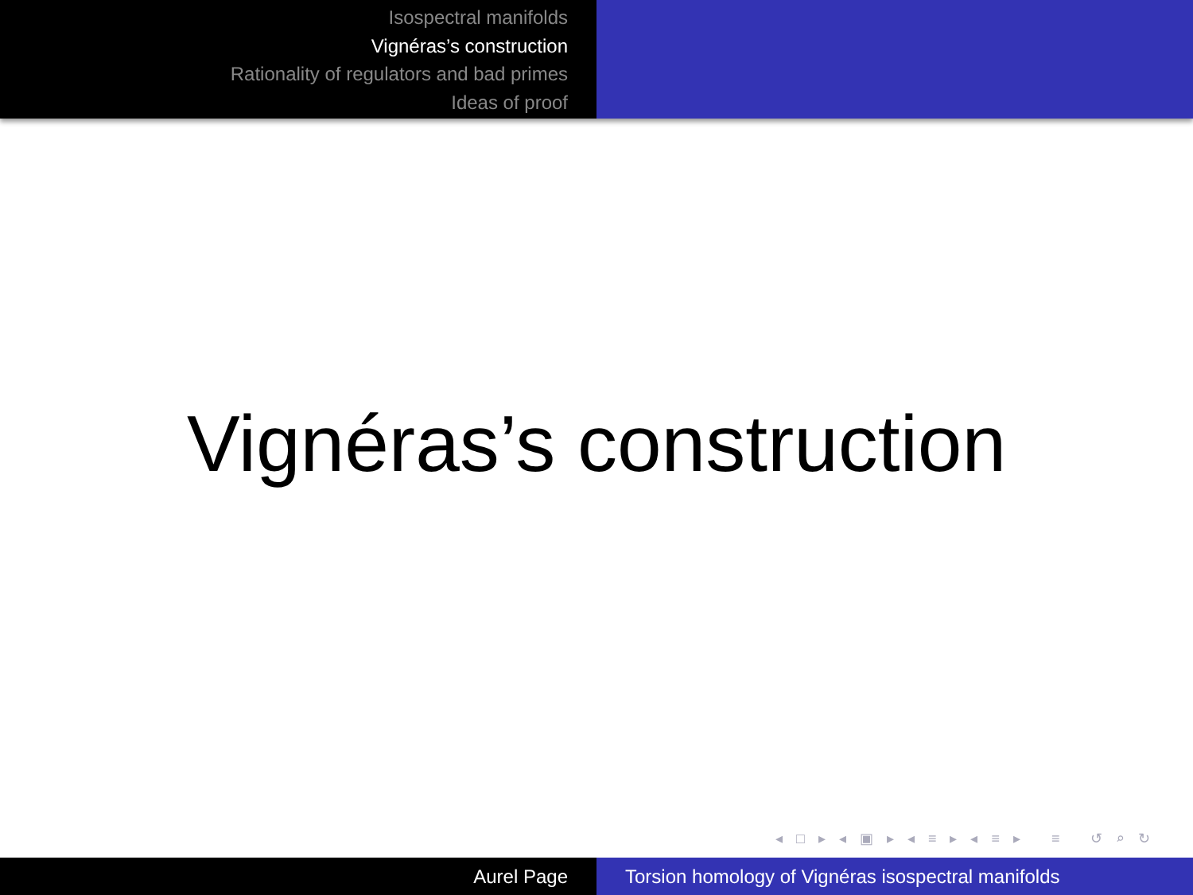Isospectral manifolds
Vignéras’s construction
Rationality of regulators and bad primes
Ideas of proof
Vignéras’s construction
◂ □ ▸ ◂ ▣ ▸ ◂ ≡ ▸ ◂ ≡ ▸ ≡ ↺ ⌕ ↻
Aurel Page Torsion homology of Vignéras isospectral manifolds